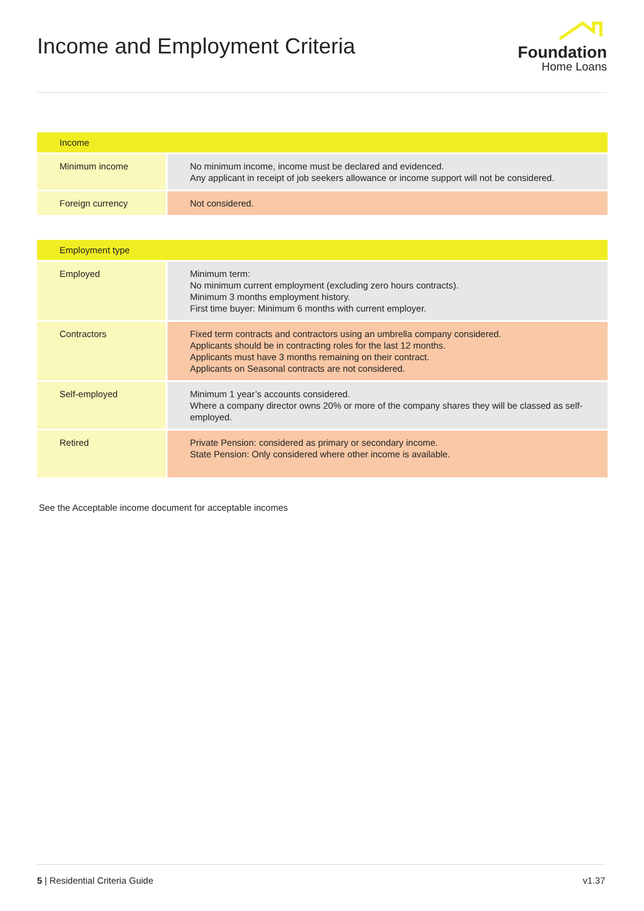Income and Employment Criteria
Foundation
Home Loans
| Income | |
| --- | --- |
| Minimum income | No minimum income, income must be declared and evidenced. Any applicant in receipt of job seekers allowance or income support will not be considered. |
| Foreign currency | Not considered. |
| Employment type | |
| --- | --- |
| Employed | Minimum term: No minimum current employment (excluding zero hours contracts). Minimum 3 months employment history. First time buyer: Minimum 6 months with current employer. |
| Contractors | Fixed term contracts and contractors using an umbrella company considered. Applicants should be in contracting roles for the last 12 months. Applicants must have 3 months remaining on their contract. Applicants on Seasonal contracts are not considered. |
| Self-employed | Minimum 1 year’s accounts considered. Where a company director owns 20% or more of the company shares they will be classed as self-employed. |
| Retired | Private Pension: considered as primary or secondary income. State Pension: Only considered where other income is available. |
See the Acceptable income document for acceptable incomes
5 | Residential Criteria Guide v1.37